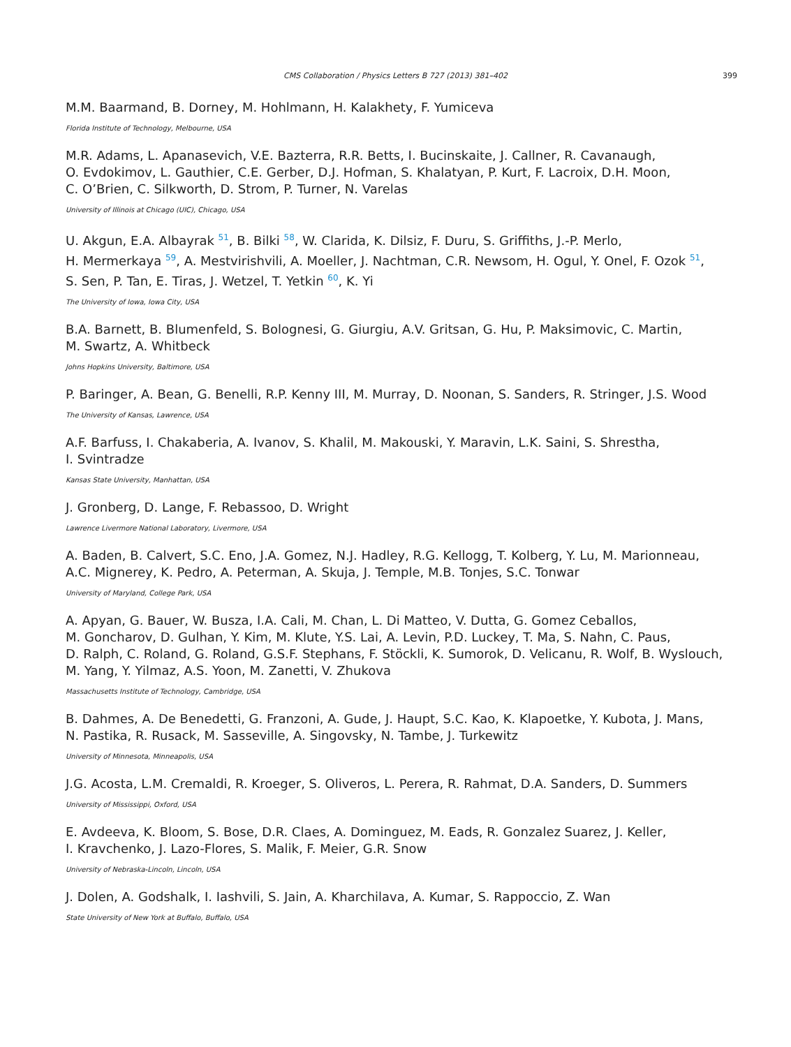CMS Collaboration / Physics Letters B 727 (2013) 381–402 399
M.M. Baarmand, B. Dorney, M. Hohlmann, H. Kalakhety, F. Yumiceva
Florida Institute of Technology, Melbourne, USA
M.R. Adams, L. Apanasevich, V.E. Bazterra, R.R. Betts, I. Bucinskaite, J. Callner, R. Cavanaugh,
O. Evdokimov, L. Gauthier, C.E. Gerber, D.J. Hofman, S. Khalatyan, P. Kurt, F. Lacroix, D.H. Moon,
C. O’Brien, C. Silkworth, D. Strom, P. Turner, N. Varelas
University of Illinois at Chicago (UIC), Chicago, USA
U. Akgun, E.A. Albayrak <sup>51</sup>, B. Bilki <sup>58</sup>, W. Clarida, K. Dilsiz, F. Duru, S. Griffiths, J.-P. Merlo,
H. Mermerkaya <sup>59</sup>, A. Mestvirishvili, A. Moeller, J. Nachtman, C.R. Newsom, H. Ogul, Y. Onel, F. Ozok <sup>51</sup>,
S. Sen, P. Tan, E. Tiras, J. Wetzel, T. Yetkin <sup>60</sup>, K. Yi
The University of Iowa, Iowa City, USA
B.A. Barnett, B. Blumenfeld, S. Bolognesi, G. Giurgiu, A.V. Gritsan, G. Hu, P. Maksimovic, C. Martin,
M. Swartz, A. Whitbeck
Johns Hopkins University, Baltimore, USA
P. Baringer, A. Bean, G. Benelli, R.P. Kenny III, M. Murray, D. Noonan, S. Sanders, R. Stringer, J.S. Wood
The University of Kansas, Lawrence, USA
A.F. Barfuss, I. Chakaberia, A. Ivanov, S. Khalil, M. Makouski, Y. Maravin, L.K. Saini, S. Shrestha,
I. Svintradze
Kansas State University, Manhattan, USA
J. Gronberg, D. Lange, F. Rebassoo, D. Wright
Lawrence Livermore National Laboratory, Livermore, USA
A. Baden, B. Calvert, S.C. Eno, J.A. Gomez, N.J. Hadley, R.G. Kellogg, T. Kolberg, Y. Lu, M. Marionneau,
A.C. Mignerey, K. Pedro, A. Peterman, A. Skuja, J. Temple, M.B. Tonjes, S.C. Tonwar
University of Maryland, College Park, USA
A. Apyan, G. Bauer, W. Busza, I.A. Cali, M. Chan, L. Di Matteo, V. Dutta, G. Gomez Ceballos,
M. Goncharov, D. Gulhan, Y. Kim, M. Klute, Y.S. Lai, A. Levin, P.D. Luckey, T. Ma, S. Nahn, C. Paus,
D. Ralph, C. Roland, G. Roland, G.S.F. Stephans, F. Stöckli, K. Sumorok, D. Velicanu, R. Wolf, B. Wyslouch,
M. Yang, Y. Yilmaz, A.S. Yoon, M. Zanetti, V. Zhukova
Massachusetts Institute of Technology, Cambridge, USA
B. Dahmes, A. De Benedetti, G. Franzoni, A. Gude, J. Haupt, S.C. Kao, K. Klapoetke, Y. Kubota, J. Mans,
N. Pastika, R. Rusack, M. Sasseville, A. Singovsky, N. Tambe, J. Turkewitz
University of Minnesota, Minneapolis, USA
J.G. Acosta, L.M. Cremaldi, R. Kroeger, S. Oliveros, L. Perera, R. Rahmat, D.A. Sanders, D. Summers
University of Mississippi, Oxford, USA
E. Avdeeva, K. Bloom, S. Bose, D.R. Claes, A. Dominguez, M. Eads, R. Gonzalez Suarez, J. Keller,
I. Kravchenko, J. Lazo-Flores, S. Malik, F. Meier, G.R. Snow
University of Nebraska-Lincoln, Lincoln, USA
J. Dolen, A. Godshalk, I. Iashvili, S. Jain, A. Kharchilava, A. Kumar, S. Rappoccio, Z. Wan
State University of New York at Buffalo, Buffalo, USA